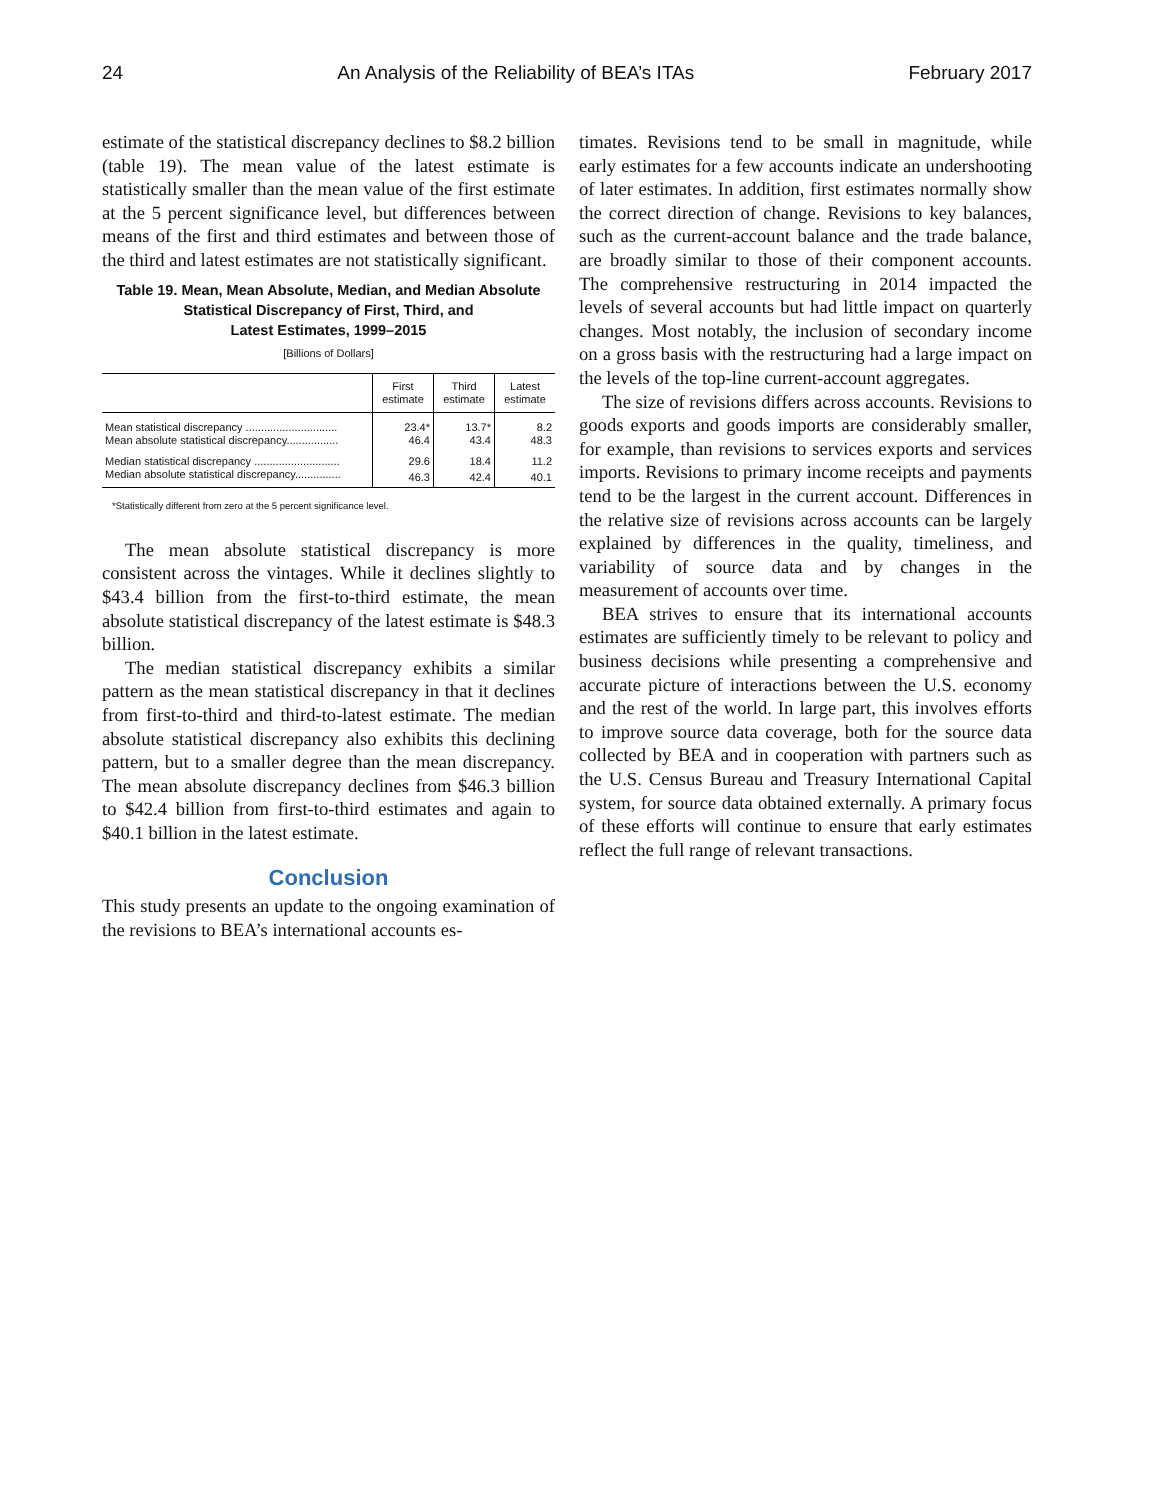24 An Analysis of the Reliability of BEA’s ITAs February 2017
estimate of the statistical discrepancy declines to $8.2 billion (table 19). The mean value of the latest estimate is statistically smaller than the mean value of the first estimate at the 5 percent significance level, but differences between means of the first and third estimates and between those of the third and latest estimates are not statistically significant.
Table 19. Mean, Mean Absolute, Median, and Median Absolute
Statistical Discrepancy of First, Third, and
Latest Estimates, 1999–2015
[Billions of Dollars]
| | First estimate | Third estimate | Latest estimate |
| --- | --- | --- | --- |
| Mean statistical discrepancy .............................. | 23.4* | 13.7* | 8.2 |
| Mean absolute statistical discrepancy................. | 46.4 | 43.4 | 48.3 |
| Median statistical discrepancy ............................ | 29.6 | 18.4 | 11.2 |
| Median absolute statistical discrepancy............... | 46.3 | 42.4 | 40.1 |
*Statistically different from zero at the 5 percent significance level.
The mean absolute statistical discrepancy is more consistent across the vintages. While it declines slightly to $43.4 billion from the first-to-third estimate, the mean absolute statistical discrepancy of the latest estimate is $48.3 billion.
The median statistical discrepancy exhibits a similar pattern as the mean statistical discrepancy in that it declines from first-to-third and third-to-latest estimate. The median absolute statistical discrepancy also exhibits this declining pattern, but to a smaller degree than the mean discrepancy. The mean absolute discrepancy declines from $46.3 billion to $42.4 billion from first-to-third estimates and again to $40.1 billion in the latest estimate.
Conclusion
This study presents an update to the ongoing examination of the revisions to BEA’s international accounts es-
timates. Revisions tend to be small in magnitude, while early estimates for a few accounts indicate an undershooting of later estimates. In addition, first estimates normally show the correct direction of change. Revisions to key balances, such as the current-account balance and the trade balance, are broadly similar to those of their component accounts. The comprehensive restructuring in 2014 impacted the levels of several accounts but had little impact on quarterly changes. Most notably, the inclusion of secondary income on a gross basis with the restructuring had a large impact on the levels of the top-line current-account aggregates.
The size of revisions differs across accounts. Revisions to goods exports and goods imports are considerably smaller, for example, than revisions to services exports and services imports. Revisions to primary income receipts and payments tend to be the largest in the current account. Differences in the relative size of revisions across accounts can be largely explained by differences in the quality, timeliness, and variability of source data and by changes in the measurement of accounts over time.
BEA strives to ensure that its international accounts estimates are sufficiently timely to be relevant to policy and business decisions while presenting a comprehensive and accurate picture of interactions between the U.S. economy and the rest of the world. In large part, this involves efforts to improve source data coverage, both for the source data collected by BEA and in cooperation with partners such as the U.S. Census Bureau and Treasury International Capital system, for source data obtained externally. A primary focus of these efforts will continue to ensure that early estimates reflect the full range of relevant transactions.